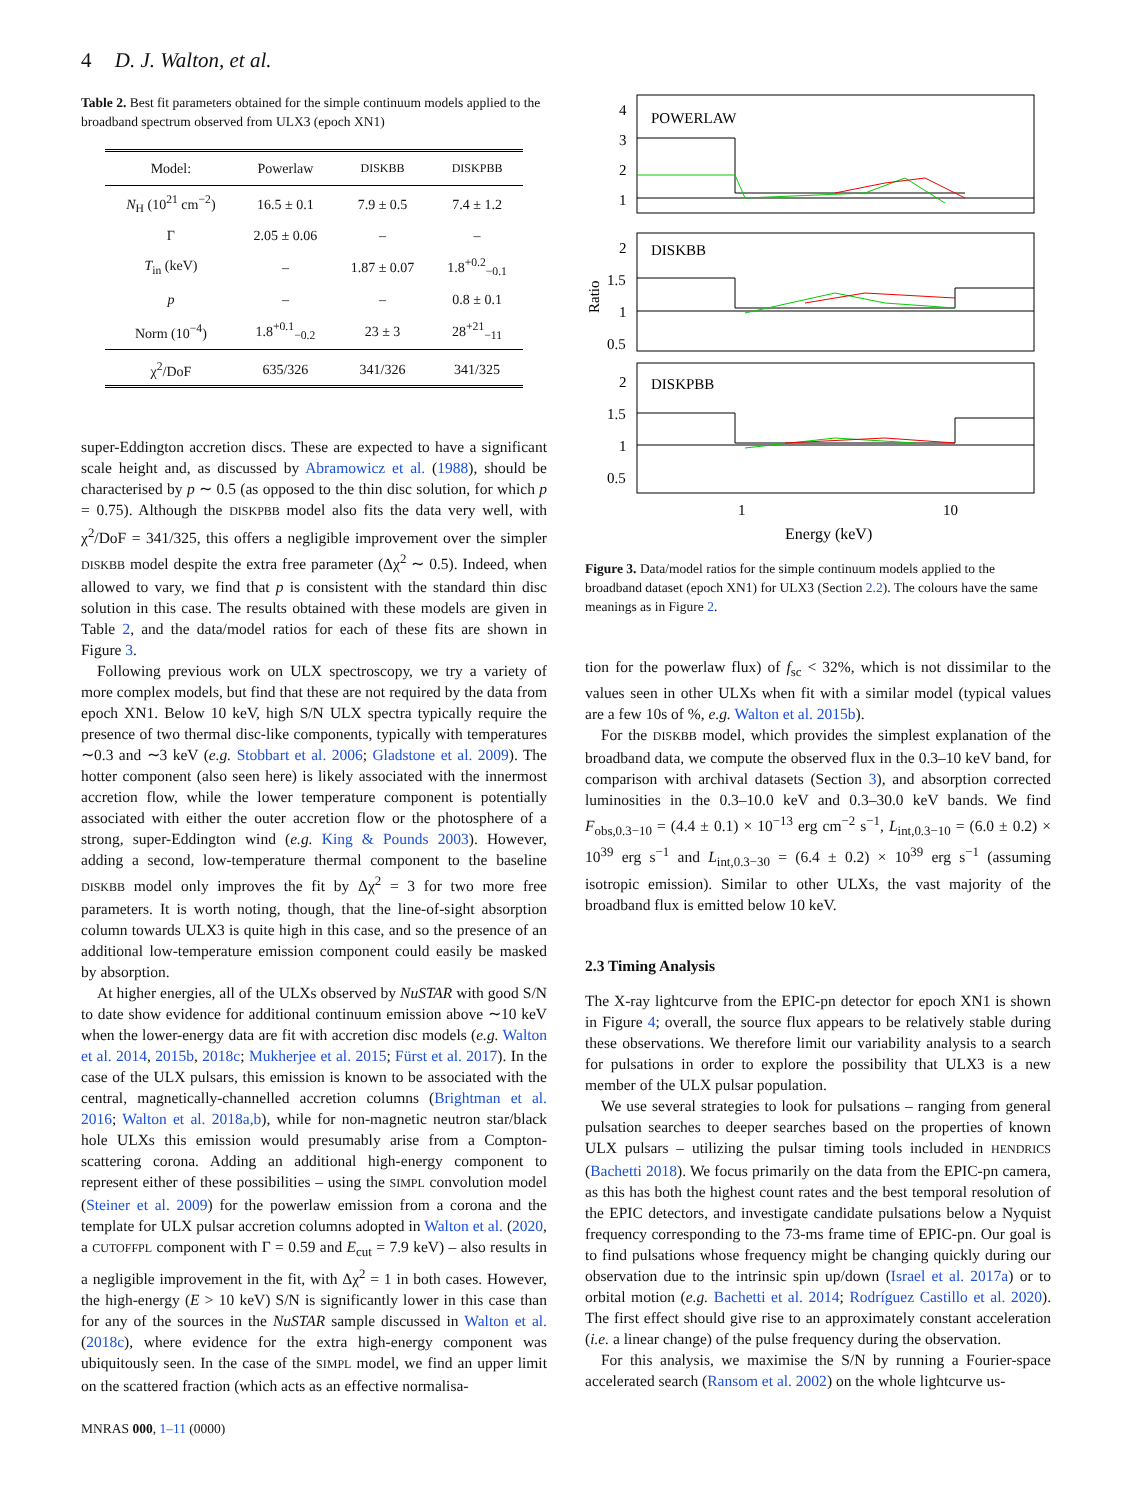4 D. J. Walton, et al.
Table 2. Best fit parameters obtained for the simple continuum models applied to the broadband spectrum observed from ULX3 (epoch XN1)
| Model: | Powerlaw | DISKBB | DISKPBB |
| --- | --- | --- | --- |
| N<sub>H</sub> (10<sup>21</sup> cm<sup>−2</sup>) | 16.5 ± 0.1 | 7.9 ± 0.5 | 7.4 ± 1.2 |
| Γ | 2.05 ± 0.06 | – | – |
| T<sub>in</sub> (keV) | – | 1.87 ± 0.07 | 1.8<sup>+0.2</sup><sub>−0.1</sub> |
| p | – | – | 0.8 ± 0.1 |
| Norm (10<sup>−4</sup>) | 1.8<sup>+0.1</sup><sub>−0.2</sub> | 23 ± 3 | 28<sup>+21</sup><sub>−11</sub> |
| χ<sup>2</sup>/DoF | 635/326 | 341/326 | 341/325 |
super-Eddington accretion discs. These are expected to have a significant scale height and, as discussed by Abramowicz et al. (1988), should be characterised by p ∼ 0.5 (as opposed to the thin disc solution, for which p = 0.75). Although the DISKPBB model also fits the data very well, with χ<sup>2</sup>/DoF = 341/325, this offers a negligible improvement over the simpler DISKBB model despite the extra free parameter (Δχ<sup>2</sup> ∼ 0.5). Indeed, when allowed to vary, we find that p is consistent with the standard thin disc solution in this case. The results obtained with these models are given in Table 2, and the data/model ratios for each of these fits are shown in Figure 3.
Following previous work on ULX spectroscopy, we try a variety of more complex models, but find that these are not required by the data from epoch XN1. Below 10 keV, high S/N ULX spectra typically require the presence of two thermal disc-like components, typically with temperatures ∼0.3 and ∼3 keV (e.g. Stobbart et al. 2006; Gladstone et al. 2009). The hotter component (also seen here) is likely associated with the innermost accretion flow, while the lower temperature component is potentially associated with either the outer accretion flow or the photosphere of a strong, super-Eddington wind (e.g. King & Pounds 2003). However, adding a second, low-temperature thermal component to the baseline DISKBB model only improves the fit by Δχ<sup>2</sup> = 3 for two more free parameters. It is worth noting, though, that the line-of-sight absorption column towards ULX3 is quite high in this case, and so the presence of an additional low-temperature emission component could easily be masked by absorption.
At higher energies, all of the ULXs observed by NuSTAR with good S/N to date show evidence for additional continuum emission above ∼10 keV when the lower-energy data are fit with accretion disc models (e.g. Walton et al. 2014, 2015b, 2018c; Mukherjee et al. 2015; Fürst et al. 2017). In the case of the ULX pulsars, this emission is known to be associated with the central, magnetically-channelled accretion columns (Brightman et al. 2016; Walton et al. 2018a,b), while for non-magnetic neutron star/black hole ULXs this emission would presumably arise from a Compton-scattering corona. Adding an additional high-energy component to represent either of these possibilities – using the SIMPL convolution model (Steiner et al. 2009) for the powerlaw emission from a corona and the template for ULX pulsar accretion columns adopted in Walton et al. (2020, a CUTOFFPL component with Γ = 0.59 and E<sub>cut</sub> = 7.9 keV) – also results in a negligible improvement in the fit, with Δχ<sup>2</sup> = 1 in both cases. However, the high-energy (E > 10 keV) S/N is significantly lower in this case than for any of the sources in the NuSTAR sample discussed in Walton et al. (2018c), where evidence for the extra high-energy component was ubiquitously seen. In the case of the SIMPL model, we find an upper limit on the scattered fraction (which acts as an effective normalisa-
MNRAS 000, 1–11 (0000)
4
3
2
1
POWERLAW
2
1.5
1
0.5
DISKBB
2
1.5
1
0.5
DISKPBB
Ratio
1
10
Energy (keV)
Figure 3. Data/model ratios for the simple continuum models applied to the broadband dataset (epoch XN1) for ULX3 (Section 2.2). The colours have the same meanings as in Figure 2.
tion for the powerlaw flux) of f<sub>sc</sub> < 32%, which is not dissimilar to the values seen in other ULXs when fit with a similar model (typical values are a few 10s of %, e.g. Walton et al. 2015b).
For the DISKBB model, which provides the simplest explanation of the broadband data, we compute the observed flux in the 0.3–10 keV band, for comparison with archival datasets (Section 3), and absorption corrected luminosities in the 0.3–10.0 keV and 0.3–30.0 keV bands. We find F<sub>obs,0.3−10</sub> = (4.4 ± 0.1) × 10<sup>−13</sup> erg cm<sup>−2</sup> s<sup>−1</sup>, L<sub>int,0.3−10</sub> = (6.0 ± 0.2) × 10<sup>39</sup> erg s<sup>−1</sup> and L<sub>int,0.3−30</sub> = (6.4 ± 0.2) × 10<sup>39</sup> erg s<sup>−1</sup> (assuming isotropic emission). Similar to other ULXs, the vast majority of the broadband flux is emitted below 10 keV.
2.3 Timing Analysis
The X-ray lightcurve from the EPIC-pn detector for epoch XN1 is shown in Figure 4; overall, the source flux appears to be relatively stable during these observations. We therefore limit our variability analysis to a search for pulsations in order to explore the possibility that ULX3 is a new member of the ULX pulsar population.
We use several strategies to look for pulsations – ranging from general pulsation searches to deeper searches based on the properties of known ULX pulsars – utilizing the pulsar timing tools included in HENDRICS (Bachetti 2018). We focus primarily on the data from the EPIC-pn camera, as this has both the highest count rates and the best temporal resolution of the EPIC detectors, and investigate candidate pulsations below a Nyquist frequency corresponding to the 73-ms frame time of EPIC-pn. Our goal is to find pulsations whose frequency might be changing quickly during our observation due to the intrinsic spin up/down (Israel et al. 2017a) or to orbital motion (e.g. Bachetti et al. 2014; Rodríguez Castillo et al. 2020). The first effect should give rise to an approximately constant acceleration (i.e. a linear change) of the pulse frequency during the observation.
For this analysis, we maximise the S/N by running a Fourier-space accelerated search (Ransom et al. 2002) on the whole lightcurve us-